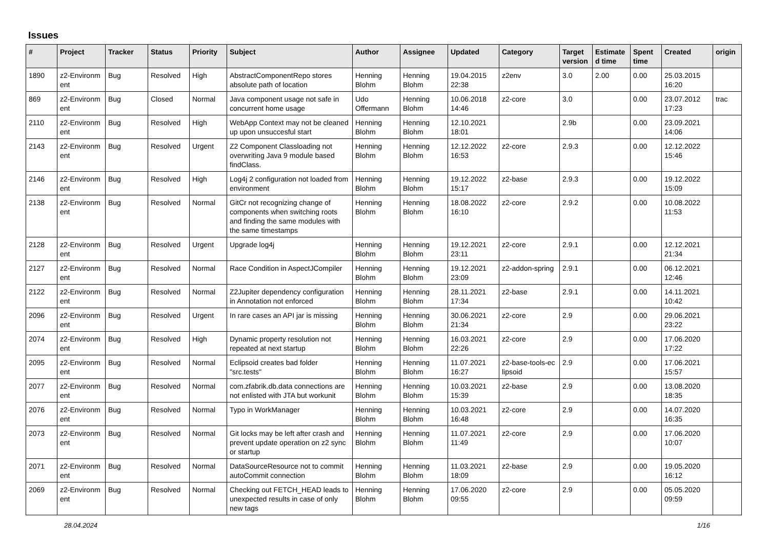Issues
| # | Project | Tracker | Status | Priority | Subject | Author | Assignee | Updated | Category | Target version | Estimate d time | Spent time | Created | origin |
| --- | --- | --- | --- | --- | --- | --- | --- | --- | --- | --- | --- | --- | --- | --- |
| 1890 | z2-Environm ent | Bug | Resolved | High | AbstractComponentRepo stores absolute path of location | Henning Blohm | Henning Blohm | 19.04.2015 22:38 | z2env | 3.0 | 2.00 | 0.00 | 25.03.2015 16:20 | |
| 869 | z2-Environm ent | Bug | Closed | Normal | Java component usage not safe in concurrent home usage | Udo Offermann | Henning Blohm | 10.06.2018 14:46 | z2-core | 3.0 | | 0.00 | 23.07.2012 17:23 | trac |
| 2110 | z2-Environm ent | Bug | Resolved | High | WebApp Context may not be cleaned up upon unsuccesful start | Henning Blohm | Henning Blohm | 12.10.2021 18:01 | | 2.9b | | 0.00 | 23.09.2021 14:06 | |
| 2143 | z2-Environm ent | Bug | Resolved | Urgent | Z2 Component Classloading not overwriting Java 9 module based findClass. | Henning Blohm | Henning Blohm | 12.12.2022 16:53 | z2-core | 2.9.3 | | 0.00 | 12.12.2022 15:46 | |
| 2146 | z2-Environm ent | Bug | Resolved | High | Log4j 2 configuration not loaded from environment | Henning Blohm | Henning Blohm | 19.12.2022 15:17 | z2-base | 2.9.3 | | 0.00 | 19.12.2022 15:09 | |
| 2138 | z2-Environm ent | Bug | Resolved | Normal | GitCr not recognizing change of components when switching roots and finding the same modules with the same timestamps | Henning Blohm | Henning Blohm | 18.08.2022 16:10 | z2-core | 2.9.2 | | 0.00 | 10.08.2022 11:53 | |
| 2128 | z2-Environm ent | Bug | Resolved | Urgent | Upgrade log4j | Henning Blohm | Henning Blohm | 19.12.2021 23:11 | z2-core | 2.9.1 | | 0.00 | 12.12.2021 21:34 | |
| 2127 | z2-Environm ent | Bug | Resolved | Normal | Race Condition in AspectJCompiler | Henning Blohm | Henning Blohm | 19.12.2021 23:09 | z2-addon-spring | 2.9.1 | | 0.00 | 06.12.2021 12:46 | |
| 2122 | z2-Environm ent | Bug | Resolved | Normal | Z2Jupiter dependency configuration in Annotation not enforced | Henning Blohm | Henning Blohm | 28.11.2021 17:34 | z2-base | 2.9.1 | | 0.00 | 14.11.2021 10:42 | |
| 2096 | z2-Environm ent | Bug | Resolved | Urgent | In rare cases an API jar is missing | Henning Blohm | Henning Blohm | 30.06.2021 21:34 | z2-core | 2.9 | | 0.00 | 29.06.2021 23:22 | |
| 2074 | z2-Environm ent | Bug | Resolved | High | Dynamic property resolution not repeated at next startup | Henning Blohm | Henning Blohm | 16.03.2021 22:26 | z2-core | 2.9 | | 0.00 | 17.06.2020 17:22 | |
| 2095 | z2-Environm ent | Bug | Resolved | Normal | Eclipsoid creates bad folder "src.tests" | Henning Blohm | Henning Blohm | 11.07.2021 16:27 | z2-base-tools-ec lipsoid | 2.9 | | 0.00 | 17.06.2021 15:57 | |
| 2077 | z2-Environm ent | Bug | Resolved | Normal | com.zfabrik.db.data connections are not enlisted with JTA but workunit | Henning Blohm | Henning Blohm | 10.03.2021 15:39 | z2-base | 2.9 | | 0.00 | 13.08.2020 18:35 | |
| 2076 | z2-Environm ent | Bug | Resolved | Normal | Typo in WorkManager | Henning Blohm | Henning Blohm | 10.03.2021 16:48 | z2-core | 2.9 | | 0.00 | 14.07.2020 16:35 | |
| 2073 | z2-Environm ent | Bug | Resolved | Normal | Git locks may be left after crash and prevent update operation on z2 sync or startup | Henning Blohm | Henning Blohm | 11.07.2021 11:49 | z2-core | 2.9 | | 0.00 | 17.06.2020 10:07 | |
| 2071 | z2-Environm ent | Bug | Resolved | Normal | DataSourceResource not to commit autoCommit connection | Henning Blohm | Henning Blohm | 11.03.2021 18:09 | z2-base | 2.9 | | 0.00 | 19.05.2020 16:12 | |
| 2069 | z2-Environm ent | Bug | Resolved | Normal | Checking out FETCH_HEAD leads to unexpected results in case of only new tags | Henning Blohm | Henning Blohm | 17.06.2020 09:55 | z2-core | 2.9 | | 0.00 | 05.05.2020 09:59 | |
28.04.2024 1/16